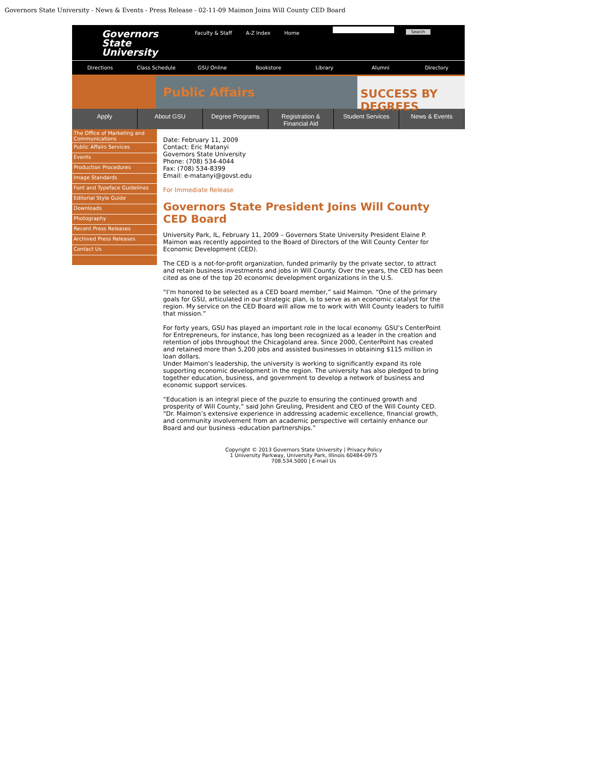Governors State University - News & Events - Press Release - 02-11-09 Maimon Joins Will County CED Board
Governors
State
University
Faculty & Staff A-Z Index Home
Search
Directions Class Schedule GSU Online Bookstore Library Alumni Directory
Public Affairs
SUCCESS BY DEGREES
Apply About GSU Degree Programs Registration &
Financial Aid Student Services News & Events
The Office of Marketing and Communications
Public Affairs Services
Events
Production Procedures
Image Standards
Font and Typeface Guidelines
Editorial Style Guide
Downloads
Photography
Recent Press Releases
Archived Press Releases
Contact Us
Date: February 11, 2009
Contact: Eric Matanyi
Governors State University
Phone: (708) 534-4044
Fax: (708) 534-8399
Email: e-matanyi@govst.edu
For Immediate Release
Governors State President Joins Will County CED Board
University Park, IL, February 11, 2009 – Governors State University President Elaine P. Maimon was recently appointed to the Board of Directors of the Will County Center for Economic Development (CED).
The CED is a not-for-profit organization, funded primarily by the private sector, to attract and retain business investments and jobs in Will County. Over the years, the CED has been cited as one of the top 20 economic development organizations in the U.S.
“I’m honored to be selected as a CED board member,” said Maimon. “One of the primary goals for GSU, articulated in our strategic plan, is to serve as an economic catalyst for the region. My service on the CED Board will allow me to work with Will County leaders to fulfill that mission.”
For forty years, GSU has played an important role in the local economy. GSU’s CenterPoint for Entrepreneurs, for instance, has long been recognized as a leader in the creation and retention of jobs throughout the Chicagoland area. Since 2000, CenterPoint has created and retained more than 5,200 jobs and assisted businesses in obtaining $115 million in loan dollars.
Under Maimon’s leadership, the university is working to significantly expand its role supporting economic development in the region. The university has also pledged to bring together education, business, and government to develop a network of business and economic support services.
“Education is an integral piece of the puzzle to ensuring the continued growth and prosperity of Will County,” said John Greuling, President and CEO of the Will County CED. “Dr. Maimon’s extensive experience in addressing academic excellence, financial growth, and community involvement from an academic perspective will certainly enhance our Board and our business -education partnerships.”
Copyright © 2013 Governors State University | Privacy Policy
1 University Parkway, University Park, Illinois 60484-0975
708.534.5000 | E-mail Us